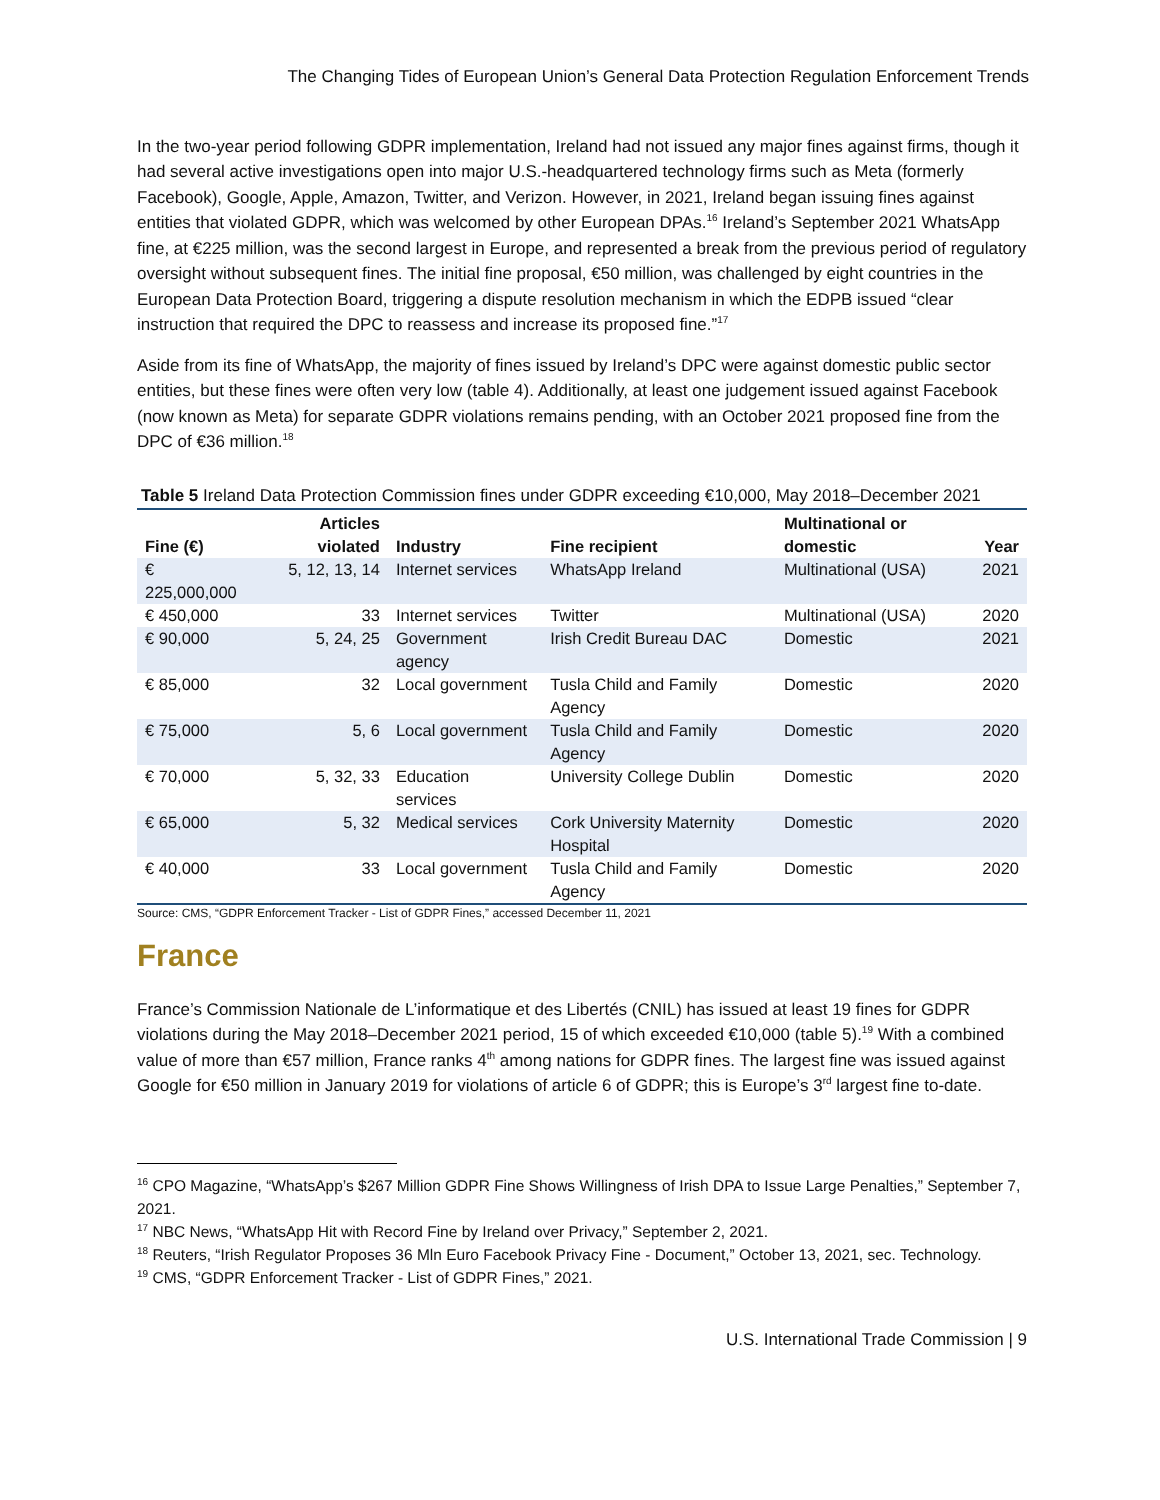The Changing Tides of European Union’s General Data Protection Regulation Enforcement Trends
In the two-year period following GDPR implementation, Ireland had not issued any major fines against firms, though it had several active investigations open into major U.S.-headquartered technology firms such as Meta (formerly Facebook), Google, Apple, Amazon, Twitter, and Verizon. However, in 2021, Ireland began issuing fines against entities that violated GDPR, which was welcomed by other European DPAs.<sup>16</sup> Ireland’s September 2021 WhatsApp fine, at €225 million, was the second largest in Europe, and represented a break from the previous period of regulatory oversight without subsequent fines. The initial fine proposal, €50 million, was challenged by eight countries in the European Data Protection Board, triggering a dispute resolution mechanism in which the EDPB issued “clear instruction that required the DPC to reassess and increase its proposed fine.”<sup>17</sup>
Aside from its fine of WhatsApp, the majority of fines issued by Ireland’s DPC were against domestic public sector entities, but these fines were often very low (table 4). Additionally, at least one judgement issued against Facebook (now known as Meta) for separate GDPR violations remains pending, with an October 2021 proposed fine from the DPC of €36 million.<sup>18</sup>
Table 5 Ireland Data Protection Commission fines under GDPR exceeding €10,000, May 2018–December 2021
| Fine (€) | Articles violated | Industry | Fine recipient | Multinational or domestic | Year |
| --- | --- | --- | --- | --- | --- |
| € 225,000,000 | 5, 12, 13, 14 | Internet services | WhatsApp Ireland | Multinational (USA) | 2021 |
| € 450,000 | 33 | Internet services | Twitter | Multinational (USA) | 2020 |
| € 90,000 | 5, 24, 25 | Government agency | Irish Credit Bureau DAC | Domestic | 2021 |
| € 85,000 | 32 | Local government | Tusla Child and Family Agency | Domestic | 2020 |
| € 75,000 | 5, 6 | Local government | Tusla Child and Family Agency | Domestic | 2020 |
| € 70,000 | 5, 32, 33 | Education services | University College Dublin | Domestic | 2020 |
| € 65,000 | 5, 32 | Medical services | Cork University Maternity Hospital | Domestic | 2020 |
| € 40,000 | 33 | Local government | Tusla Child and Family Agency | Domestic | 2020 |
Source: CMS, “GDPR Enforcement Tracker - List of GDPR Fines,” accessed December 11, 2021
France
France’s Commission Nationale de L’informatique et des Libertés (CNIL) has issued at least 19 fines for GDPR violations during the May 2018–December 2021 period, 15 of which exceeded €10,000 (table 5).<sup>19</sup> With a combined value of more than €57 million, France ranks 4<sup>th</sup> among nations for GDPR fines. The largest fine was issued against Google for €50 million in January 2019 for violations of article 6 of GDPR; this is Europe’s 3<sup>rd</sup> largest fine to-date.
<sup>16</sup> CPO Magazine, “WhatsApp’s $267 Million GDPR Fine Shows Willingness of Irish DPA to Issue Large Penalties,” September 7, 2021.
<sup>17</sup> NBC News, “WhatsApp Hit with Record Fine by Ireland over Privacy,” September 2, 2021.
<sup>18</sup> Reuters, “Irish Regulator Proposes 36 Mln Euro Facebook Privacy Fine - Document,” October 13, 2021, sec. Technology.
<sup>19</sup> CMS, “GDPR Enforcement Tracker - List of GDPR Fines,” 2021.
U.S. International Trade Commission | 9